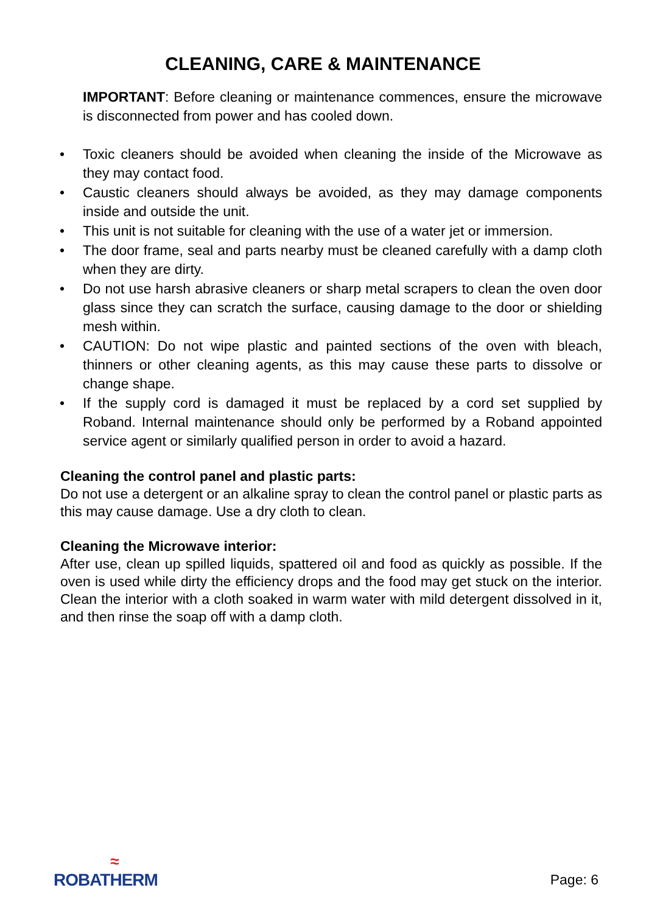CLEANING, CARE & MAINTENANCE
IMPORTANT: Before cleaning or maintenance commences, ensure the microwave is disconnected from power and has cooled down.
• Toxic cleaners should be avoided when cleaning the inside of the Microwave as they may contact food.
• Caustic cleaners should always be avoided, as they may damage components inside and outside the unit.
• This unit is not suitable for cleaning with the use of a water jet or immersion.
• The door frame, seal and parts nearby must be cleaned carefully with a damp cloth when they are dirty.
• Do not use harsh abrasive cleaners or sharp metal scrapers to clean the oven door glass since they can scratch the surface, causing damage to the door or shielding mesh within.
• CAUTION: Do not wipe plastic and painted sections of the oven with bleach, thinners or other cleaning agents, as this may cause these parts to dissolve or change shape.
• If the supply cord is damaged it must be replaced by a cord set supplied by Roband. Internal maintenance should only be performed by a Roband appointed service agent or similarly qualified person in order to avoid a hazard.
Cleaning the control panel and plastic parts:
Do not use a detergent or an alkaline spray to clean the control panel or plastic parts as this may cause damage. Use a dry cloth to clean.
Cleaning the Microwave interior:
After use, clean up spilled liquids, spattered oil and food as quickly as possible. If the oven is used while dirty the efficiency drops and the food may get stuck on the interior. Clean the interior with a cloth soaked in warm water with mild detergent dissolved in it, and then rinse the soap off with a damp cloth.
≈
ROBATHERM
Page: 6